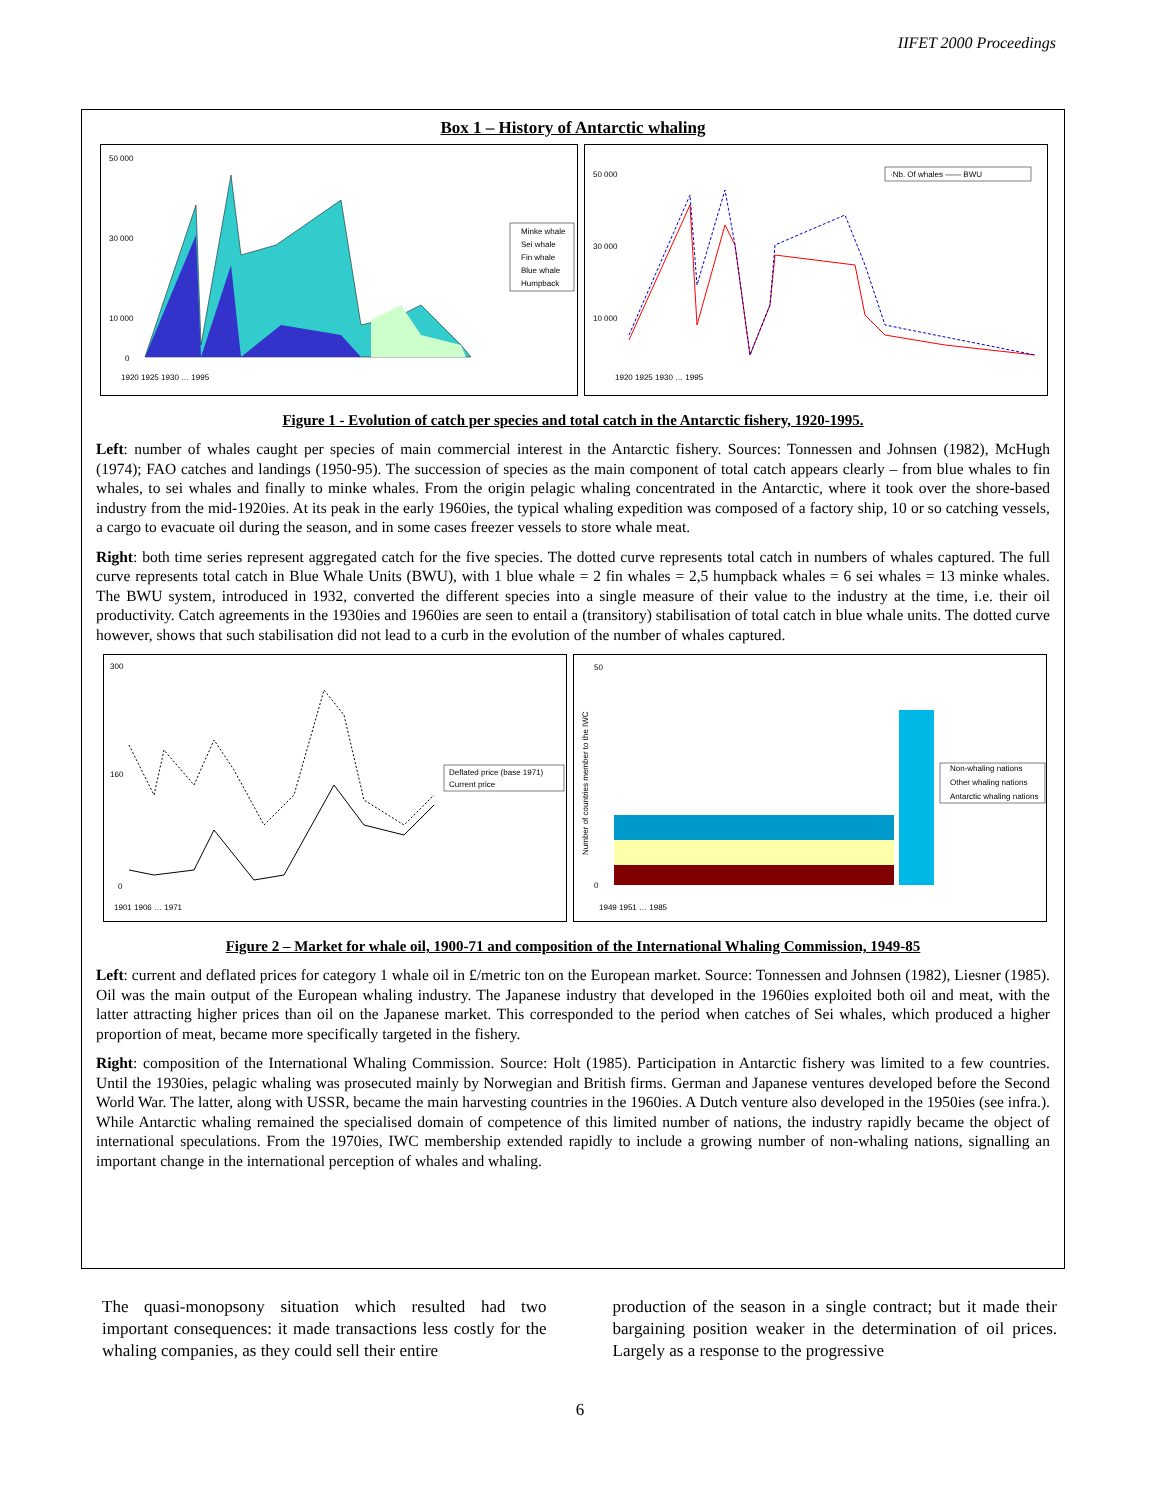IIFET 2000 Proceedings
Box 1 – History of Antarctic whaling
50 000
30 000
10 000
0
Minke whale
Sei whale
Fin whale
Blue whale
Humpback
1920 1925 1930 … 1995
·Nb. Of whales —— BWU
50 000
30 000
10 000
1920 1925 1930 … 1995
Figure 1 - Evolution of catch per species and total catch in the Antarctic fishery, 1920-1995.
Left: number of whales caught per species of main commercial interest in the Antarctic fishery. Sources: Tonnessen and Johnsen (1982), McHugh (1974); FAO catches and landings (1950-95). The succession of species as the main component of total catch appears clearly – from blue whales to fin whales, to sei whales and finally to minke whales. From the origin pelagic whaling concentrated in the Antarctic, where it took over the shore-based industry from the mid-1920ies. At its peak in the early 1960ies, the typical whaling expedition was composed of a factory ship, 10 or so catching vessels, a cargo to evacuate oil during the season, and in some cases freezer vessels to store whale meat.
Right: both time series represent aggregated catch for the five species. The dotted curve represents total catch in numbers of whales captured. The full curve represents total catch in Blue Whale Units (BWU), with 1 blue whale = 2 fin whales = 2,5 humpback whales = 6 sei whales = 13 minke whales. The BWU system, introduced in 1932, converted the different species into a single measure of their value to the industry at the time, i.e. their oil productivity. Catch agreements in the 1930ies and 1960ies are seen to entail a (transitory) stabilisation of total catch in blue whale units. The dotted curve however, shows that such stabilisation did not lead to a curb in the evolution of the number of whales captured.
300
160
0
Deflated price (base 1971)
Current price
1901 1906 … 1971
50
0
Number of countries member to the IWC
Non-whaling nations
Other whaling nations
Antarctic whaling nations
1949 1951 … 1985
Figure 2 – Market for whale oil, 1900-71 and composition of the International Whaling Commission, 1949-85
Left: current and deflated prices for category 1 whale oil in £/metric ton on the European market. Source: Tonnessen and Johnsen (1982), Liesner (1985). Oil was the main output of the European whaling industry. The Japanese industry that developed in the 1960ies exploited both oil and meat, with the latter attracting higher prices than oil on the Japanese market. This corresponded to the period when catches of Sei whales, which produced a higher proportion of meat, became more specifically targeted in the fishery.
Right: composition of the International Whaling Commission. Source: Holt (1985). Participation in Antarctic fishery was limited to a few countries. Until the 1930ies, pelagic whaling was prosecuted mainly by Norwegian and British firms. German and Japanese ventures developed before the Second World War. The latter, along with USSR, became the main harvesting countries in the 1960ies. A Dutch venture also developed in the 1950ies (see infra.). While Antarctic whaling remained the specialised domain of competence of this limited number of nations, the industry rapidly became the object of international speculations. From the 1970ies, IWC membership extended rapidly to include a growing number of non-whaling nations, signalling an important change in the international perception of whales and whaling.
The quasi-monopsony situation which resulted had two important consequences: it made transactions less costly for the whaling companies, as they could sell their entire
production of the season in a single contract; but it made their bargaining position weaker in the determination of oil prices. Largely as a response to the progressive
6